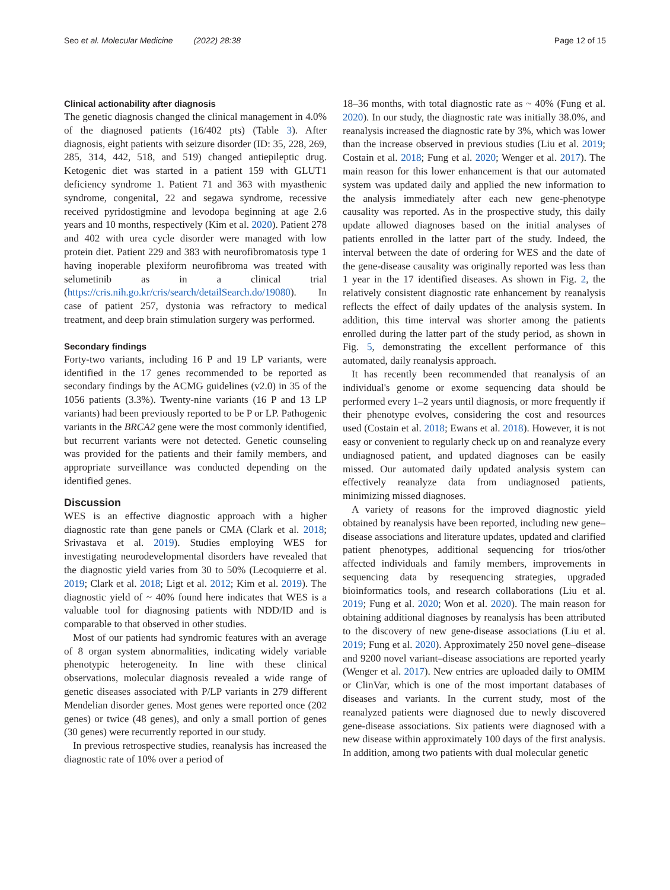Seo et al. Molecular Medicine (2022) 28:38 Page 12 of 15
Clinical actionability after diagnosis
The genetic diagnosis changed the clinical management in 4.0% of the diagnosed patients (16/402 pts) (Table 3). After diagnosis, eight patients with seizure disorder (ID: 35, 228, 269, 285, 314, 442, 518, and 519) changed antiepileptic drug. Ketogenic diet was started in a patient 159 with GLUT1 deficiency syndrome 1. Patient 71 and 363 with myasthenic syndrome, congenital, 22 and segawa syndrome, recessive received pyridostigmine and levodopa beginning at age 2.6 years and 10 months, respectively (Kim et al. 2020). Patient 278 and 402 with urea cycle disorder were managed with low protein diet. Patient 229 and 383 with neurofibromatosis type 1 having inoperable plexiform neurofibroma was treated with selumetinib as in a clinical trial (https://cris.nih.go.kr/cris/search/detailSearch.do/19080). In case of patient 257, dystonia was refractory to medical treatment, and deep brain stimulation surgery was performed.
Secondary findings
Forty-two variants, including 16 P and 19 LP variants, were identified in the 17 genes recommended to be reported as secondary findings by the ACMG guidelines (v2.0) in 35 of the 1056 patients (3.3%). Twenty-nine variants (16 P and 13 LP variants) had been previously reported to be P or LP. Pathogenic variants in the BRCA2 gene were the most commonly identified, but recurrent variants were not detected. Genetic counseling was provided for the patients and their family members, and appropriate surveillance was conducted depending on the identified genes.
Discussion
WES is an effective diagnostic approach with a higher diagnostic rate than gene panels or CMA (Clark et al. 2018; Srivastava et al. 2019). Studies employing WES for investigating neurodevelopmental disorders have revealed that the diagnostic yield varies from 30 to 50% (Lecoquierre et al. 2019; Clark et al. 2018; Ligt et al. 2012; Kim et al. 2019). The diagnostic yield of ~ 40% found here indicates that WES is a valuable tool for diagnosing patients with NDD/ID and is comparable to that observed in other studies.
Most of our patients had syndromic features with an average of 8 organ system abnormalities, indicating widely variable phenotypic heterogeneity. In line with these clinical observations, molecular diagnosis revealed a wide range of genetic diseases associated with P/LP variants in 279 different Mendelian disorder genes. Most genes were reported once (202 genes) or twice (48 genes), and only a small portion of genes (30 genes) were recurrently reported in our study.
In previous retrospective studies, reanalysis has increased the diagnostic rate of 10% over a period of
18–36 months, with total diagnostic rate as ~ 40% (Fung et al. 2020). In our study, the diagnostic rate was initially 38.0%, and reanalysis increased the diagnostic rate by 3%, which was lower than the increase observed in previous studies (Liu et al. 2019; Costain et al. 2018; Fung et al. 2020; Wenger et al. 2017). The main reason for this lower enhancement is that our automated system was updated daily and applied the new information to the analysis immediately after each new gene-phenotype causality was reported. As in the prospective study, this daily update allowed diagnoses based on the initial analyses of patients enrolled in the latter part of the study. Indeed, the interval between the date of ordering for WES and the date of the gene-disease causality was originally reported was less than 1 year in the 17 identified diseases. As shown in Fig. 2, the relatively consistent diagnostic rate enhancement by reanalysis reflects the effect of daily updates of the analysis system. In addition, this time interval was shorter among the patients enrolled during the latter part of the study period, as shown in Fig. 5, demonstrating the excellent performance of this automated, daily reanalysis approach.
It has recently been recommended that reanalysis of an individual's genome or exome sequencing data should be performed every 1–2 years until diagnosis, or more frequently if their phenotype evolves, considering the cost and resources used (Costain et al. 2018; Ewans et al. 2018). However, it is not easy or convenient to regularly check up on and reanalyze every undiagnosed patient, and updated diagnoses can be easily missed. Our automated daily updated analysis system can effectively reanalyze data from undiagnosed patients, minimizing missed diagnoses.
A variety of reasons for the improved diagnostic yield obtained by reanalysis have been reported, including new gene–disease associations and literature updates, updated and clarified patient phenotypes, additional sequencing for trios/other affected individuals and family members, improvements in sequencing data by resequencing strategies, upgraded bioinformatics tools, and research collaborations (Liu et al. 2019; Fung et al. 2020; Won et al. 2020). The main reason for obtaining additional diagnoses by reanalysis has been attributed to the discovery of new gene-disease associations (Liu et al. 2019; Fung et al. 2020). Approximately 250 novel gene–disease and 9200 novel variant–disease associations are reported yearly (Wenger et al. 2017). New entries are uploaded daily to OMIM or ClinVar, which is one of the most important databases of diseases and variants. In the current study, most of the reanalyzed patients were diagnosed due to newly discovered gene-disease associations. Six patients were diagnosed with a new disease within approximately 100 days of the first analysis. In addition, among two patients with dual molecular genetic